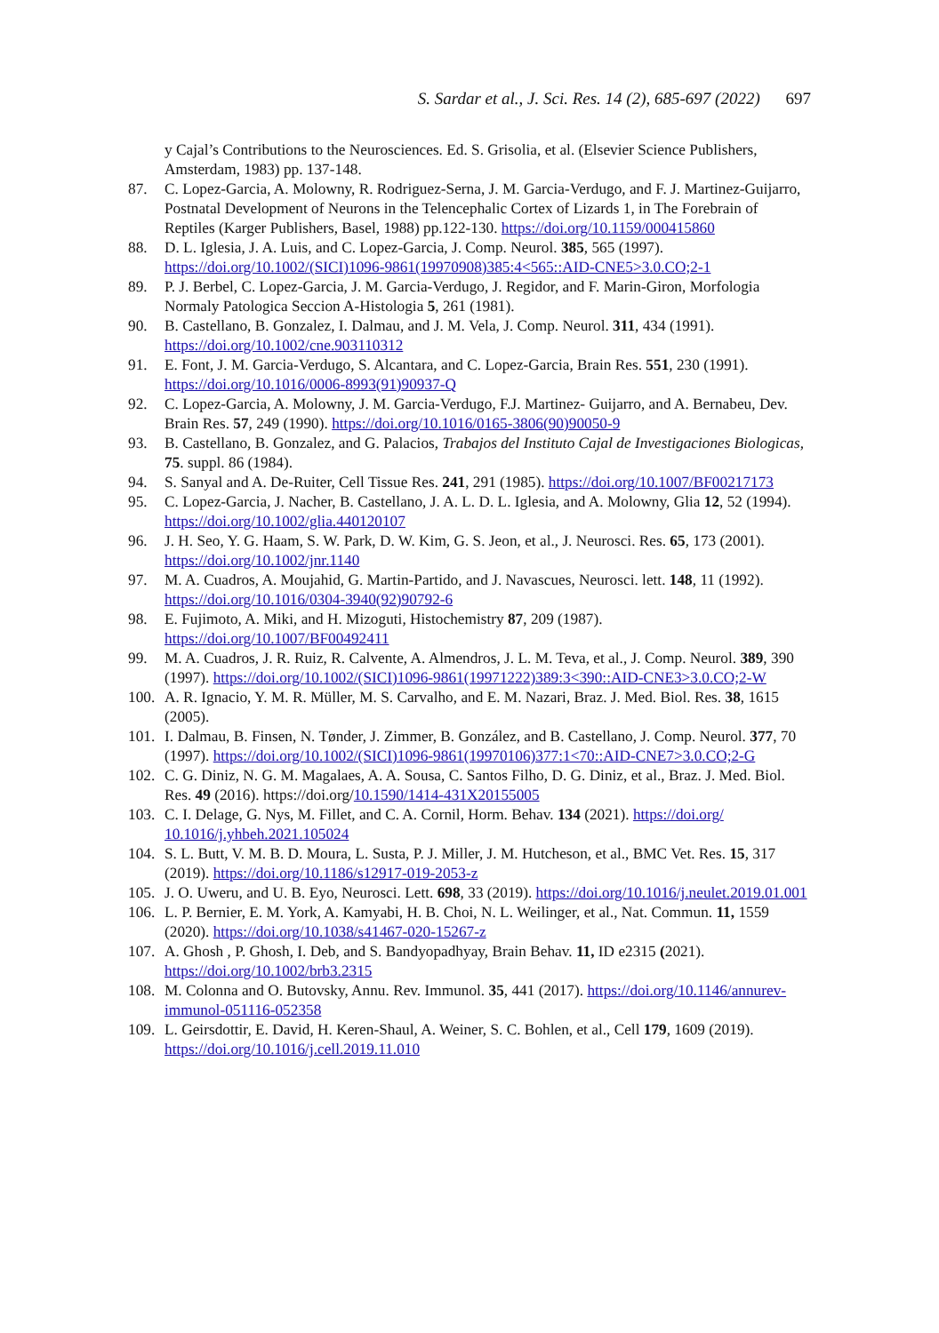S. Sardar et al., J. Sci. Res. 14 (2), 685-697 (2022) 697
y Cajal’s Contributions to the Neurosciences. Ed. S. Grisolia, et al. (Elsevier Science Publishers, Amsterdam, 1983) pp. 137-148.
87. C. Lopez-Garcia, A. Molowny, R. Rodriguez-Serna, J. M. Garcia-Verdugo, and F. J. Martinez-Guijarro, Postnatal Development of Neurons in the Telencephalic Cortex of Lizards 1, in The Forebrain of Reptiles (Karger Publishers, Basel, 1988) pp.122-130. https://doi.org/10.1159/000415860
88. D. L. Iglesia, J. A. Luis, and C. Lopez-Garcia, J. Comp. Neurol. 385, 565 (1997). https://doi.org/10.1002/(SICI)1096-9861(19970908)385:4<565::AID-CNE5>3.0.CO;2-1
89. P. J. Berbel, C. Lopez-Garcia, J. M. Garcia-Verdugo, J. Regidor, and F. Marin-Giron, Morfologia Normaly Patologica Seccion A-Histologia 5, 261 (1981).
90. B. Castellano, B. Gonzalez, I. Dalmau, and J. M. Vela, J. Comp. Neurol. 311, 434 (1991). https://doi.org/10.1002/cne.903110312
91. E. Font, J. M. Garcia-Verdugo, S. Alcantara, and C. Lopez-Garcia, Brain Res. 551, 230 (1991). https://doi.org/10.1016/0006-8993(91)90937-Q
92. C. Lopez-Garcia, A. Molowny, J. M. Garcia-Verdugo, F.J. Martinez- Guijarro, and A. Bernabeu, Dev. Brain Res. 57, 249 (1990). https://doi.org/10.1016/0165-3806(90)90050-9
93. B. Castellano, B. Gonzalez, and G. Palacios, Trabajos del Instituto Cajal de Investigaciones Biologicas, 75. suppl. 86 (1984).
94. S. Sanyal and A. De-Ruiter, Cell Tissue Res. 241, 291 (1985). https://doi.org/10.1007/BF00217173
95. C. Lopez-Garcia, J. Nacher, B. Castellano, J. A. L. D. L. Iglesia, and A. Molowny, Glia 12, 52 (1994). https://doi.org/10.1002/glia.440120107
96. J. H. Seo, Y. G. Haam, S. W. Park, D. W. Kim, G. S. Jeon, et al., J. Neurosci. Res. 65, 173 (2001). https://doi.org/10.1002/jnr.1140
97. M. A. Cuadros, A. Moujahid, G. Martin-Partido, and J. Navascues, Neurosci. lett. 148, 11 (1992). https://doi.org/10.1016/0304-3940(92)90792-6
98. E. Fujimoto, A. Miki, and H. Mizoguti, Histochemistry 87, 209 (1987). https://doi.org/10.1007/BF00492411
99. M. A. Cuadros, J. R. Ruiz, R. Calvente, A. Almendros, J. L. M. Teva, et al., J. Comp. Neurol. 389, 390 (1997). https://doi.org/10.1002/(SICI)1096-9861(19971222)389:3<390::AID-CNE3>3.0.CO;2-W
100. A. R. Ignacio, Y. M. R. Müller, M. S. Carvalho, and E. M. Nazari, Braz. J. Med. Biol. Res. 38, 1615 (2005).
101. I. Dalmau, B. Finsen, N. Tønder, J. Zimmer, B. González, and B. Castellano, J. Comp. Neurol. 377, 70 (1997). https://doi.org/10.1002/(SICI)1096-9861(19970106)377:1<70::AID-CNE7>3.0.CO;2-G
102. C. G. Diniz, N. G. M. Magalaes, A. A. Sousa, C. Santos Filho, D. G. Diniz, et al., Braz. J. Med. Biol. Res. 49 (2016). https://doi.org/10.1590/1414-431X20155005
103. C. I. Delage, G. Nys, M. Fillet, and C. A. Cornil, Horm. Behav. 134 (2021). https://doi.org/ 10.1016/j.yhbeh.2021.105024
104. S. L. Butt, V. M. B. D. Moura, L. Susta, P. J. Miller, J. M. Hutcheson, et al., BMC Vet. Res. 15, 317 (2019). https://doi.org/10.1186/s12917-019-2053-z
105. J. O. Uweru, and U. B. Eyo, Neurosci. Lett. 698, 33 (2019). https://doi.org/10.1016/j.neulet.2019.01.001
106. L. P. Bernier, E. M. York, A. Kamyabi, H. B. Choi, N. L. Weilinger, et al., Nat. Commun. 11, 1559 (2020). https://doi.org/10.1038/s41467-020-15267-z
107. A. Ghosh , P. Ghosh, I. Deb, and S. Bandyopadhyay, Brain Behav. 11, ID e2315 (2021). https://doi.org/10.1002/brb3.2315
108. M. Colonna and O. Butovsky, Annu. Rev. Immunol. 35, 441 (2017). https://doi.org/10.1146/annurev-immunol-051116-052358
109. L. Geirsdottir, E. David, H. Keren-Shaul, A. Weiner, S. C. Bohlen, et al., Cell 179, 1609 (2019). https://doi.org/10.1016/j.cell.2019.11.010